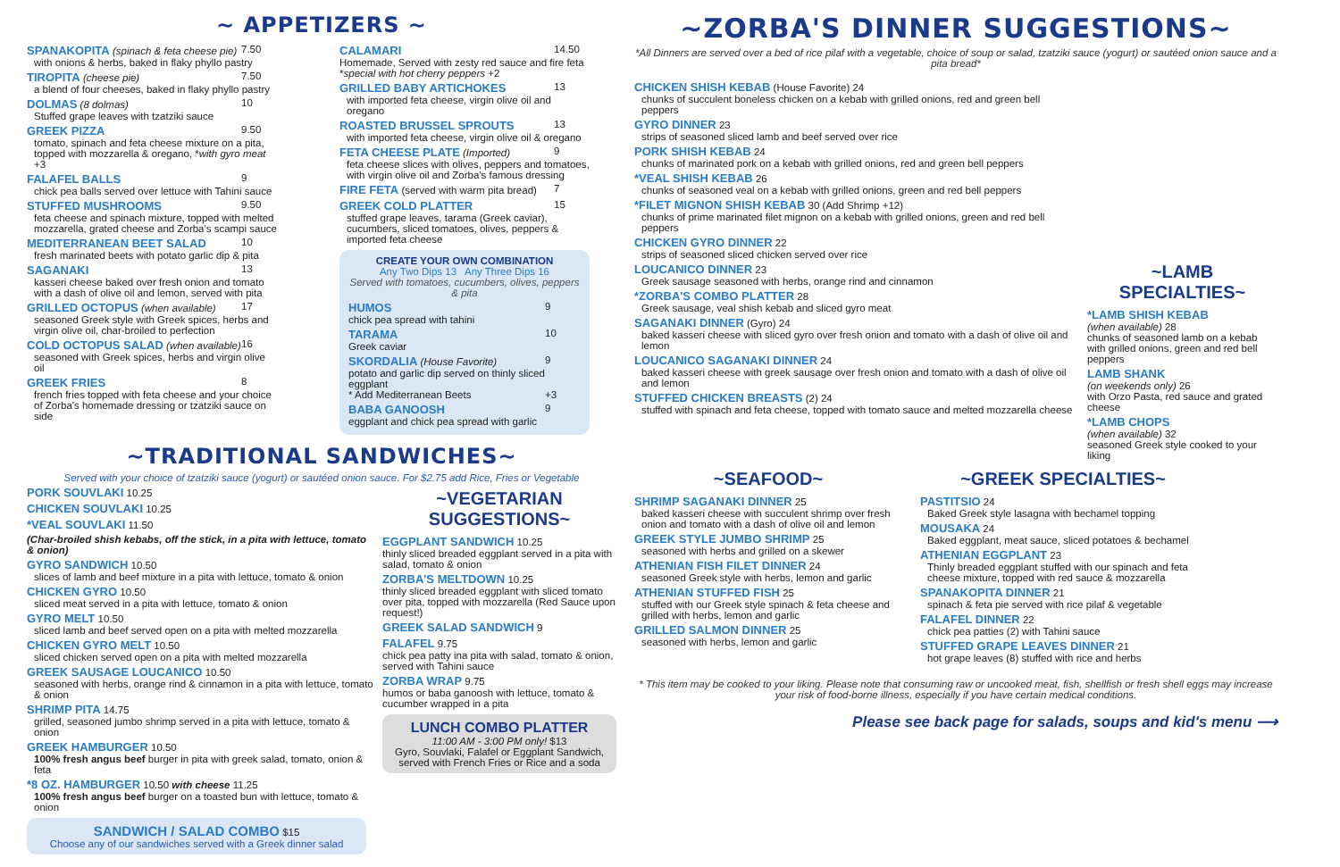~ APPETIZERS ~
7.50 SPANAKOPITA (spinach & feta cheese pie)
with onions & herbs, baked in flaky phyllo pastry
7.50 TIROPITA (cheese pie)
a blend of four cheeses, baked in flaky phyllo pastry
10 DOLMAS (8 dolmas)
Stuffed grape leaves with tzatziki sauce
9.50 GREEK PIZZA
tomato, spinach and feta cheese mixture on a pita, topped with mozzarella & oregano, *with gyro meat +3
9 FALAFEL BALLS
chick pea balls served over lettuce with Tahini sauce
9.50 STUFFED MUSHROOMS
feta cheese and spinach mixture, topped with melted mozzarella, grated cheese and Zorba's scampi sauce
10 MEDITERRANEAN BEET SALAD
fresh marinated beets with potato garlic dip & pita
13 SAGANAKI
kasseri cheese baked over fresh onion and tomato with a dash of olive oil and lemon, served with pita
17 GRILLED OCTOPUS (when available)
seasoned Greek style with Greek spices, herbs and virgin olive oil, char-broiled to perfection
16 COLD OCTOPUS SALAD (when available)
seasoned with Greek spices, herbs and virgin olive oil
8 GREEK FRIES
french fries topped with feta cheese and your choice of Zorba's homemade dressing or tzatziki sauce on side
14.50 CALAMARI
Homemade, Served with zesty red sauce and fire feta *special with hot cherry peppers +2
13 GRILLED BABY ARTICHOKES
with imported feta cheese, virgin olive oil and oregano
13 ROASTED BRUSSEL SPROUTS
with imported feta cheese, virgin olive oil & oregano
9 FETA CHEESE PLATE (Imported)
feta cheese slices with olives, peppers and tomatoes, with virgin olive oil and Zorba's famous dressing
7 FIRE FETA (served with warm pita bread)
15 GREEK COLD PLATTER
stuffed grape leaves, tarama (Greek caviar), cucumbers, sliced tomatoes, olives, peppers & imported feta cheese
CREATE YOUR OWN COMBINATION
Any Two Dips 13 Any Three Dips 16
Served with tomatoes, cucumbers, olives, peppers & pita
9 HUMOS
chick pea spread with tahini
10 TARAMA
Greek caviar
9 SKORDALIA (House Favorite)
potato and garlic dip served on thinly sliced eggplant
* Add Mediterranean Beets +3
9 BABA GANOOSH
eggplant and chick pea spread with garlic
~TRADITIONAL SANDWICHES~
Served with your choice of tzatziki sauce (yogurt) or sautéed onion sauce. For $2.75 add Rice, Fries or Vegetable
PORK SOUVLAKI 10.25
CHICKEN SOUVLAKI 10.25
*VEAL SOUVLAKI 11.50
(Char-broiled shish kebabs, off the stick, in a pita with lettuce, tomato & onion)
GYRO SANDWICH 10.50
slices of lamb and beef mixture in a pita with lettuce, tomato & onion
CHICKEN GYRO 10.50
sliced meat served in a pita with lettuce, tomato & onion
GYRO MELT 10.50
sliced lamb and beef served open on a pita with melted mozzarella
CHICKEN GYRO MELT 10.50
sliced chicken served open on a pita with melted mozzarella
GREEK SAUSAGE LOUCANICO 10.50
seasoned with herbs, orange rind & cinnamon in a pita with lettuce, tomato & onion
SHRIMP PITA 14.75
grilled, seasoned jumbo shrimp served in a pita with lettuce, tomato & onion
GREEK HAMBURGER 10.50
100% fresh angus beef burger in pita with greek salad, tomato, onion & feta
*8 OZ. HAMBURGER 10.50 with cheese 11.25
100% fresh angus beef burger on a toasted bun with lettuce, tomato & onion
SANDWICH / SALAD COMBO $15
Choose any of our sandwiches served with a Greek dinner salad
~VEGETARIAN SUGGESTIONS~
EGGPLANT SANDWICH 10.25
thinly sliced breaded eggplant served in a pita with salad, tomato & onion
ZORBA'S MELTDOWN 10.25
thinly sliced breaded eggplant with sliced tomato over pita, topped with mozzarella (Red Sauce upon request!)
GREEK SALAD SANDWICH 9
FALAFEL 9.75
chick pea patty ina pita with salad, tomato & onion, served with Tahini sauce
ZORBA WRAP 9.75
humos or baba ganoosh with lettuce, tomato & cucumber wrapped in a pita
LUNCH COMBO PLATTER
11:00 AM - 3:00 PM only! $13
Gyro, Souvlaki, Falafel or Eggplant Sandwich, served with French Fries or Rice and a soda
~ZORBA'S DINNER SUGGESTIONS~
*All Dinners are served over a bed of rice pilaf with a vegetable, choice of soup or salad, tzatziki sauce (yogurt) or sautéed onion sauce and a pita bread*
CHICKEN SHISH KEBAB (House Favorite) 24
chunks of succulent boneless chicken on a kebab with grilled onions, red and green bell peppers
GYRO DINNER 23
strips of seasoned sliced lamb and beef served over rice
PORK SHISH KEBAB 24
chunks of marinated pork on a kebab with grilled onions, red and green bell peppers
*VEAL SHISH KEBAB 26
chunks of seasoned veal on a kebab with grilled onions, green and red bell peppers
*FILET MIGNON SHISH KEBAB 30 (Add Shrimp +12)
chunks of prime marinated filet mignon on a kebab with grilled onions, green and red bell peppers
CHICKEN GYRO DINNER 22
strips of seasoned sliced chicken served over rice
LOUCANICO DINNER 23
Greek sausage seasoned with herbs, orange rind and cinnamon
*ZORBA'S COMBO PLATTER 28
Greek sausage, veal shish kebab and sliced gyro meat
SAGANAKI DINNER (Gyro) 24
baked kasseri cheese with sliced gyro over fresh onion and tomato with a dash of olive oil and lemon
LOUCANICO SAGANAKI DINNER 24
baked kasseri cheese with greek sausage over fresh onion and tomato with a dash of olive oil and lemon
STUFFED CHICKEN BREASTS (2) 24
stuffed with spinach and feta cheese, topped with tomato sauce and melted mozzarella cheese
~LAMB SPECIALTIES~
*LAMB SHISH KEBAB
(when available) 28
chunks of seasoned lamb on a kebab with grilled onions, green and red bell peppers
LAMB SHANK
(on weekends only) 26
with Orzo Pasta, red sauce and grated cheese
*LAMB CHOPS
(when available) 32
seasoned Greek style cooked to your liking
~SEAFOOD~
SHRIMP SAGANAKI DINNER 25
baked kasseri cheese with succulent shrimp over fresh onion and tomato with a dash of olive oil and lemon
GREEK STYLE JUMBO SHRIMP 25
seasoned with herbs and grilled on a skewer
ATHENIAN FISH FILET DINNER 24
seasoned Greek style with herbs, lemon and garlic
ATHENIAN STUFFED FISH 25
stuffed with our Greek style spinach & feta cheese and grilled with herbs, lemon and garlic
GRILLED SALMON DINNER 25
seasoned with herbs, lemon and garlic
~GREEK SPECIALTIES~
PASTITSIO 24
Baked Greek style lasagna with bechamel topping
MOUSAKA 24
Baked eggplant, meat sauce, sliced potatoes & bechamel
ATHENIAN EGGPLANT 23
Thinly breaded eggplant stuffed with our spinach and feta cheese mixture, topped with red sauce & mozzarella
SPANAKOPITA DINNER 21
spinach & feta pie served with rice pilaf & vegetable
FALAFEL DINNER 22
chick pea patties (2) with Tahini sauce
STUFFED GRAPE LEAVES DINNER 21
hot grape leaves (8) stuffed with rice and herbs
* This item may be cooked to your liking. Please note that consuming raw or uncooked meat, fish, shellfish or fresh shell eggs may increase your risk of food-borne illness, especially if you have certain medical conditions.
Please see back page for salads, soups and kid's menu ⟶